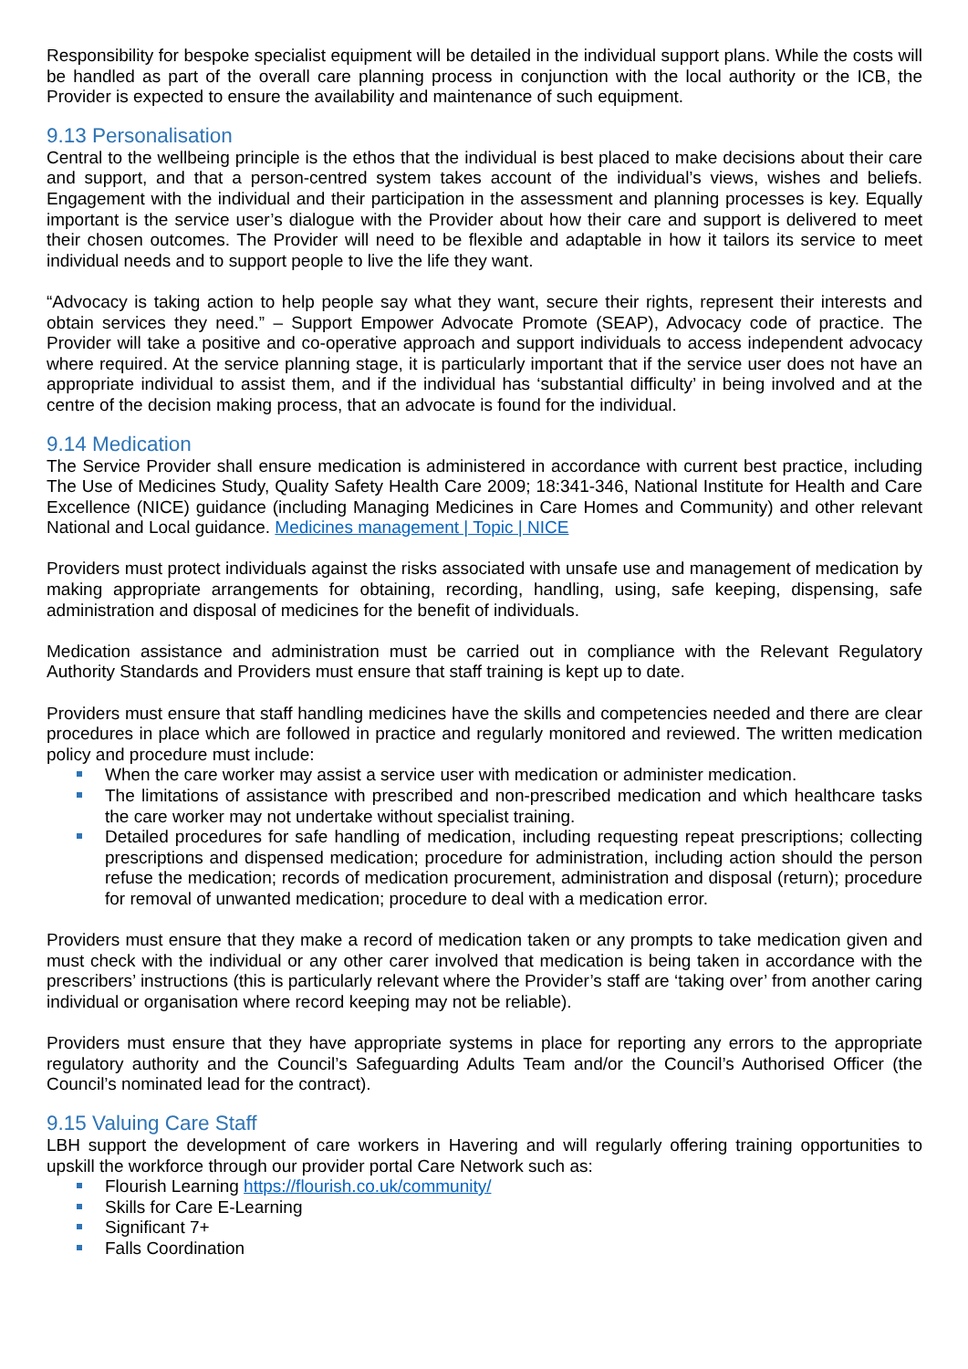Responsibility for bespoke specialist equipment will be detailed in the individual support plans. While the costs will be handled as part of the overall care planning process in conjunction with the local authority or the ICB, the Provider is expected to ensure the availability and maintenance of such equipment.
9.13 Personalisation
Central to the wellbeing principle is the ethos that the individual is best placed to make decisions about their care and support, and that a person-centred system takes account of the individual’s views, wishes and beliefs. Engagement with the individual and their participation in the assessment and planning processes is key. Equally important is the service user’s dialogue with the Provider about how their care and support is delivered to meet their chosen outcomes. The Provider will need to be flexible and adaptable in how it tailors its service to meet individual needs and to support people to live the life they want.
“Advocacy is taking action to help people say what they want, secure their rights, represent their interests and obtain services they need.” – Support Empower Advocate Promote (SEAP), Advocacy code of practice. The Provider will take a positive and co-operative approach and support individuals to access independent advocacy where required. At the service planning stage, it is particularly important that if the service user does not have an appropriate individual to assist them, and if the individual has ‘substantial difficulty’ in being involved and at the centre of the decision making process, that an advocate is found for the individual.
9.14 Medication
The Service Provider shall ensure medication is administered in accordance with current best practice, including The Use of Medicines Study, Quality Safety Health Care 2009; 18:341-346, National Institute for Health and Care Excellence (NICE) guidance (including Managing Medicines in Care Homes and Community) and other relevant National and Local guidance. Medicines management | Topic | NICE
Providers must protect individuals against the risks associated with unsafe use and management of medication by making appropriate arrangements for obtaining, recording, handling, using, safe keeping, dispensing, safe administration and disposal of medicines for the benefit of individuals.
Medication assistance and administration must be carried out in compliance with the Relevant Regulatory Authority Standards and Providers must ensure that staff training is kept up to date.
Providers must ensure that staff handling medicines have the skills and competencies needed and there are clear procedures in place which are followed in practice and regularly monitored and reviewed. The written medication policy and procedure must include:
When the care worker may assist a service user with medication or administer medication.
The limitations of assistance with prescribed and non-prescribed medication and which healthcare tasks the care worker may not undertake without specialist training.
Detailed procedures for safe handling of medication, including requesting repeat prescriptions; collecting prescriptions and dispensed medication; procedure for administration, including action should the person refuse the medication; records of medication procurement, administration and disposal (return); procedure for removal of unwanted medication; procedure to deal with a medication error.
Providers must ensure that they make a record of medication taken or any prompts to take medication given and must check with the individual or any other carer involved that medication is being taken in accordance with the prescribers’ instructions (this is particularly relevant where the Provider’s staff are ‘taking over’ from another caring individual or organisation where record keeping may not be reliable).
Providers must ensure that they have appropriate systems in place for reporting any errors to the appropriate regulatory authority and the Council’s Safeguarding Adults Team and/or the Council’s Authorised Officer (the Council’s nominated lead for the contract).
9.15 Valuing Care Staff
LBH support the development of care workers in Havering and will regularly offering training opportunities to upskill the workforce through our provider portal Care Network such as:
Flourish Learning https://flourish.co.uk/community/
Skills for Care E-Learning
Significant 7+
Falls Coordination